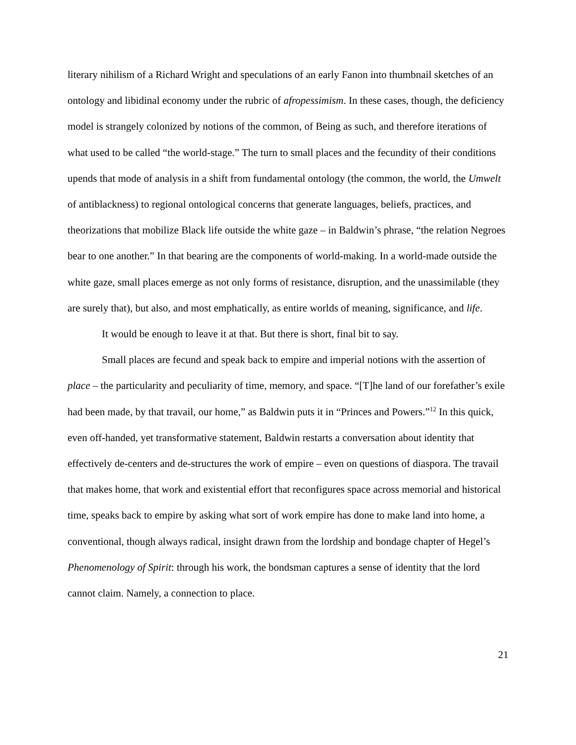literary nihilism of a Richard Wright and speculations of an early Fanon into thumbnail sketches of an ontology and libidinal economy under the rubric of afropessimism. In these cases, though, the deficiency model is strangely colonized by notions of the common, of Being as such, and therefore iterations of what used to be called “the world-stage.” The turn to small places and the fecundity of their conditions upends that mode of analysis in a shift from fundamental ontology (the common, the world, the Umwelt of antiblackness) to regional ontological concerns that generate languages, beliefs, practices, and theorizations that mobilize Black life outside the white gaze – in Baldwin’s phrase, “the relation Negroes bear to one another.” In that bearing are the components of world-making. In a world-made outside the white gaze, small places emerge as not only forms of resistance, disruption, and the unassimilable (they are surely that), but also, and most emphatically, as entire worlds of meaning, significance, and life.
It would be enough to leave it at that. But there is short, final bit to say.
Small places are fecund and speak back to empire and imperial notions with the assertion of place – the particularity and peculiarity of time, memory, and space. “[T]he land of our forefather’s exile had been made, by that travail, our home,” as Baldwin puts it in “Princes and Powers.”<sup>12</sup> In this quick, even off-handed, yet transformative statement, Baldwin restarts a conversation about identity that effectively de-centers and de-structures the work of empire – even on questions of diaspora. The travail that makes home, that work and existential effort that reconfigures space across memorial and historical time, speaks back to empire by asking what sort of work empire has done to make land into home, a conventional, though always radical, insight drawn from the lordship and bondage chapter of Hegel’s Phenomenology of Spirit: through his work, the bondsman captures a sense of identity that the lord cannot claim. Namely, a connection to place.
21